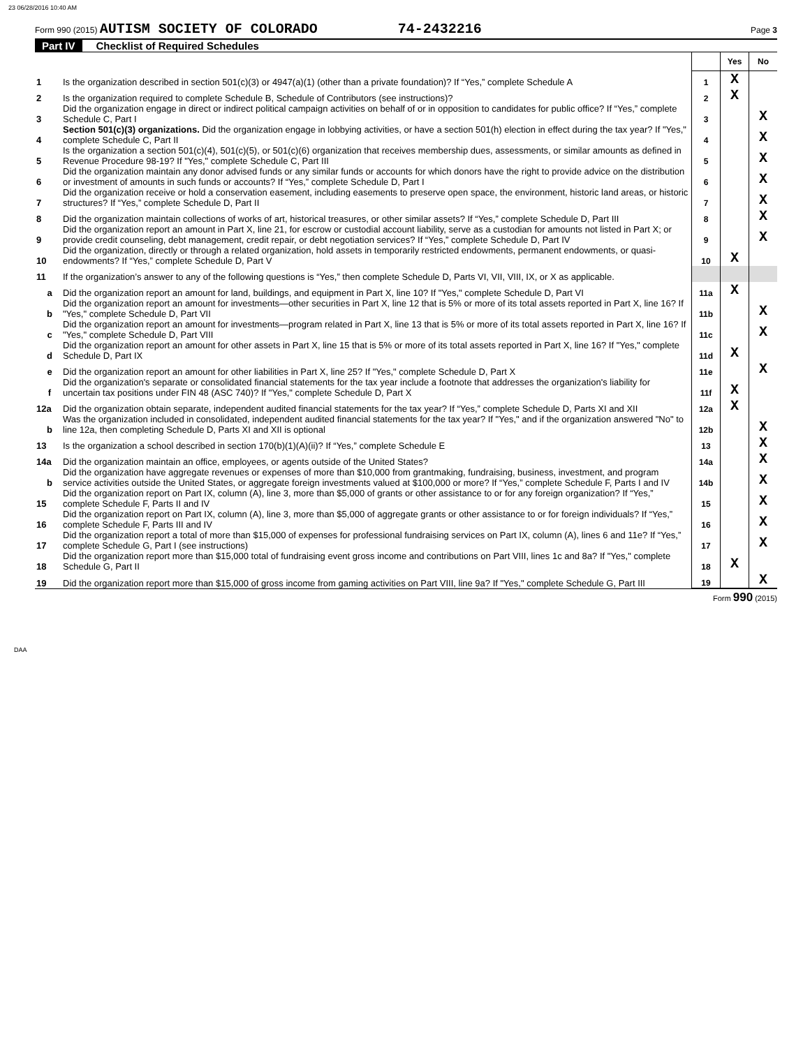23 06/28/2016 10:40 AM
Form 990 (2015) AUTISM SOCIETY OF COLORADO 74-2432216 Page 3
Part IV Checklist of Required Schedules
| | | | Yes | No |
| 1 | Is the organization described in section 501(c)(3) or 4947(a)(1) (other than a private foundation)? If “Yes,” complete Schedule A | 1 | X | |
| 2 | Is the organization required to complete Schedule B, Schedule of Contributors (see instructions)? | 2 | X | |
| 3 | Did the organization engage in direct or indirect political campaign activities on behalf of or in opposition to candidates for public office? If “Yes,” complete Schedule C, Part I | 3 | | X |
| 4 | Section 501(c)(3) organizations. Did the organization engage in lobbying activities, or have a section 501(h) election in effect during the tax year? If "Yes," complete Schedule C, Part II | 4 | | X |
| 5 | Is the organization a section 501(c)(4), 501(c)(5), or 501(c)(6) organization that receives membership dues, assessments, or similar amounts as defined in Revenue Procedure 98-19? If "Yes," complete Schedule C, Part III | 5 | | X |
| 6 | Did the organization maintain any donor advised funds or any similar funds or accounts for which donors have the right to provide advice on the distribution or investment of amounts in such funds or accounts? If “Yes,” complete Schedule D, Part I | 6 | | X |
| 7 | Did the organization receive or hold a conservation easement, including easements to preserve open space, the environment, historic land areas, or historic structures? If “Yes,” complete Schedule D, Part II | 7 | | X |
| 8 | Did the organization maintain collections of works of art, historical treasures, or other similar assets? If “Yes,” complete Schedule D, Part III | 8 | | X |
| 9 | Did the organization report an amount in Part X, line 21, for escrow or custodial account liability, serve as a custodian for amounts not listed in Part X; or provide credit counseling, debt management, credit repair, or debt negotiation services? If “Yes,” complete Schedule D, Part IV | 9 | | X |
| 10 | Did the organization, directly or through a related organization, hold assets in temporarily restricted endowments, permanent endowments, or quasi-endowments? If “Yes,” complete Schedule D, Part V | 10 | X | |
| 11 | If the organization’s answer to any of the following questions is “Yes,” then complete Schedule D, Parts VI, VII, VIII, IX, or X as applicable. | | | |
| a | Did the organization report an amount for land, buildings, and equipment in Part X, line 10? If "Yes," complete Schedule D, Part VI | 11a | X | |
| b | Did the organization report an amount for investments—other securities in Part X, line 12 that is 5% or more of its total assets reported in Part X, line 16? If "Yes," complete Schedule D, Part VII | 11b | | X |
| c | Did the organization report an amount for investments—program related in Part X, line 13 that is 5% or more of its total assets reported in Part X, line 16? If "Yes," complete Schedule D, Part VIII | 11c | | X |
| d | Did the organization report an amount for other assets in Part X, line 15 that is 5% or more of its total assets reported in Part X, line 16? If "Yes," complete Schedule D, Part IX | 11d | X | |
| e | Did the organization report an amount for other liabilities in Part X, line 25? If "Yes," complete Schedule D, Part X | 11e | | X |
| f | Did the organization's separate or consolidated financial statements for the tax year include a footnote that addresses the organization's liability for uncertain tax positions under FIN 48 (ASC 740)? If "Yes," complete Schedule D, Part X | 11f | X | |
| 12a | Did the organization obtain separate, independent audited financial statements for the tax year? If “Yes,” complete Schedule D, Parts XI and XII | 12a | X | |
| b | Was the organization included in consolidated, independent audited financial statements for the tax year? If "Yes," and if the organization answered "No" to line 12a, then completing Schedule D, Parts XI and XII is optional | 12b | | X |
| 13 | Is the organization a school described in section 170(b)(1)(A)(ii)? If “Yes,” complete Schedule E | 13 | | X |
| 14a | Did the organization maintain an office, employees, or agents outside of the United States? | 14a | | X |
| b | Did the organization have aggregate revenues or expenses of more than $10,000 from grantmaking, fundraising, business, investment, and program service activities outside the United States, or aggregate foreign investments valued at $100,000 or more? If “Yes,” complete Schedule F, Parts I and IV | 14b | | X |
| 15 | Did the organization report on Part IX, column (A), line 3, more than $5,000 of grants or other assistance to or for any foreign organization? If “Yes,” complete Schedule F, Parts II and IV | 15 | | X |
| 16 | Did the organization report on Part IX, column (A), line 3, more than $5,000 of aggregate grants or other assistance to or for foreign individuals? If “Yes,” complete Schedule F, Parts III and IV | 16 | | X |
| 17 | Did the organization report a total of more than $15,000 of expenses for professional fundraising services on Part IX, column (A), lines 6 and 11e? If “Yes,” complete Schedule G, Part I (see instructions) | 17 | | X |
| 18 | Did the organization report more than $15,000 total of fundraising event gross income and contributions on Part VIII, lines 1c and 8a? If "Yes," complete Schedule G, Part II | 18 | X | |
| 19 | Did the organization report more than $15,000 of gross income from gaming activities on Part VIII, line 9a? If "Yes," complete Schedule G, Part III | 19 | | X |
Form 990 (2015)
DAA